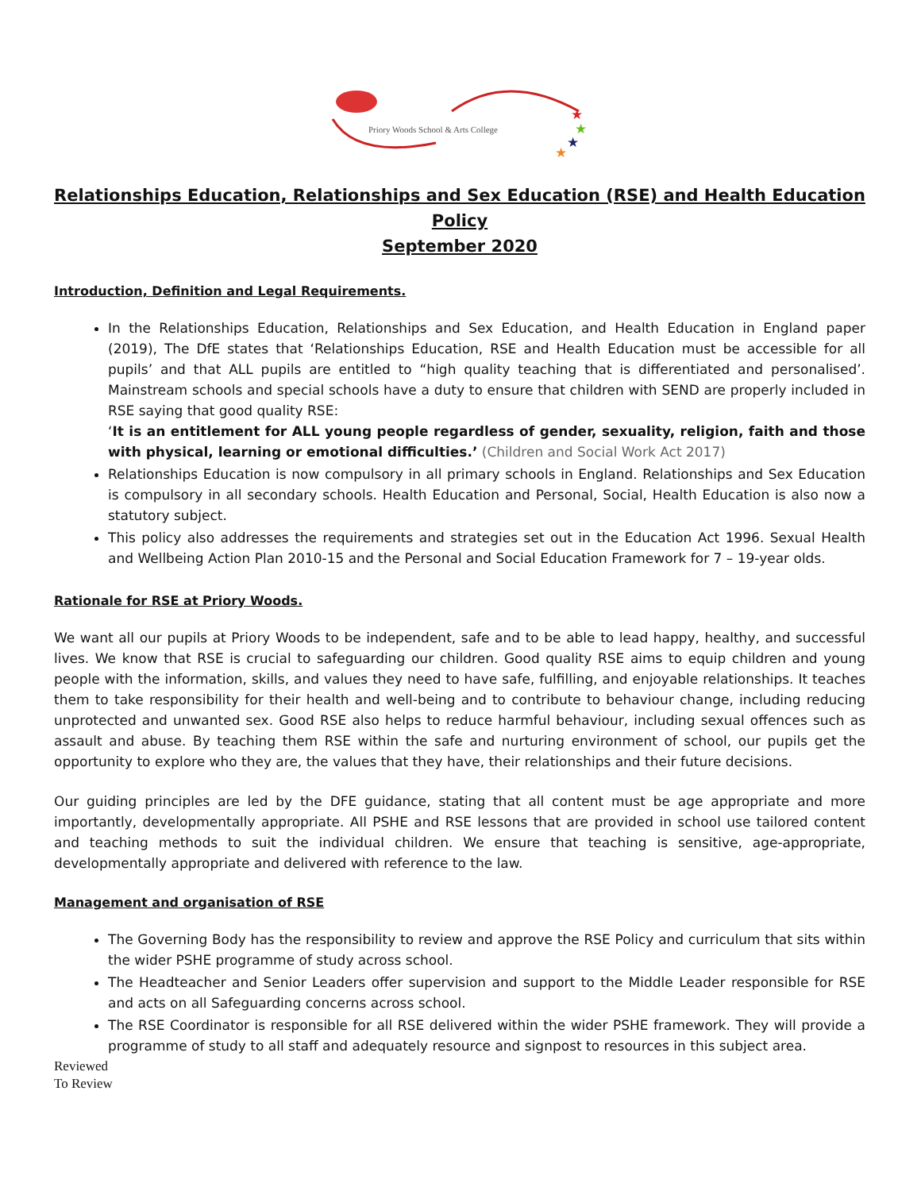★
★
★
★
Priory Woods School & Arts College
Relationships Education, Relationships and Sex Education (RSE) and Health Education Policy
September 2020
Introduction, Definition and Legal Requirements.
In the Relationships Education, Relationships and Sex Education, and Health Education in England paper (2019), The DfE states that ‘Relationships Education, RSE and Health Education must be accessible for all pupils’ and that ALL pupils are entitled to “high quality teaching that is differentiated and personalised’. Mainstream schools and special schools have a duty to ensure that children with SEND are properly included in RSE saying that good quality RSE:
‘It is an entitlement for ALL young people regardless of gender, sexuality, religion, faith and those with physical, learning or emotional difficulties.’ (Children and Social Work Act 2017)
Relationships Education is now compulsory in all primary schools in England. Relationships and Sex Education is compulsory in all secondary schools. Health Education and Personal, Social, Health Education is also now a statutory subject.
This policy also addresses the requirements and strategies set out in the Education Act 1996. Sexual Health and Wellbeing Action Plan 2010-15 and the Personal and Social Education Framework for 7 – 19-year olds.
Rationale for RSE at Priory Woods.
We want all our pupils at Priory Woods to be independent, safe and to be able to lead happy, healthy, and successful lives. We know that RSE is crucial to safeguarding our children. Good quality RSE aims to equip children and young people with the information, skills, and values they need to have safe, fulfilling, and enjoyable relationships. It teaches them to take responsibility for their health and well-being and to contribute to behaviour change, including reducing unprotected and unwanted sex. Good RSE also helps to reduce harmful behaviour, including sexual offences such as assault and abuse. By teaching them RSE within the safe and nurturing environment of school, our pupils get the opportunity to explore who they are, the values that they have, their relationships and their future decisions.
Our guiding principles are led by the DFE guidance, stating that all content must be age appropriate and more importantly, developmentally appropriate. All PSHE and RSE lessons that are provided in school use tailored content and teaching methods to suit the individual children. We ensure that teaching is sensitive, age-appropriate, developmentally appropriate and delivered with reference to the law.
Management and organisation of RSE
The Governing Body has the responsibility to review and approve the RSE Policy and curriculum that sits within the wider PSHE programme of study across school.
The Headteacher and Senior Leaders offer supervision and support to the Middle Leader responsible for RSE and acts on all Safeguarding concerns across school.
The RSE Coordinator is responsible for all RSE delivered within the wider PSHE framework. They will provide a programme of study to all staff and adequately resource and signpost to resources in this subject area.
Reviewed
To Review